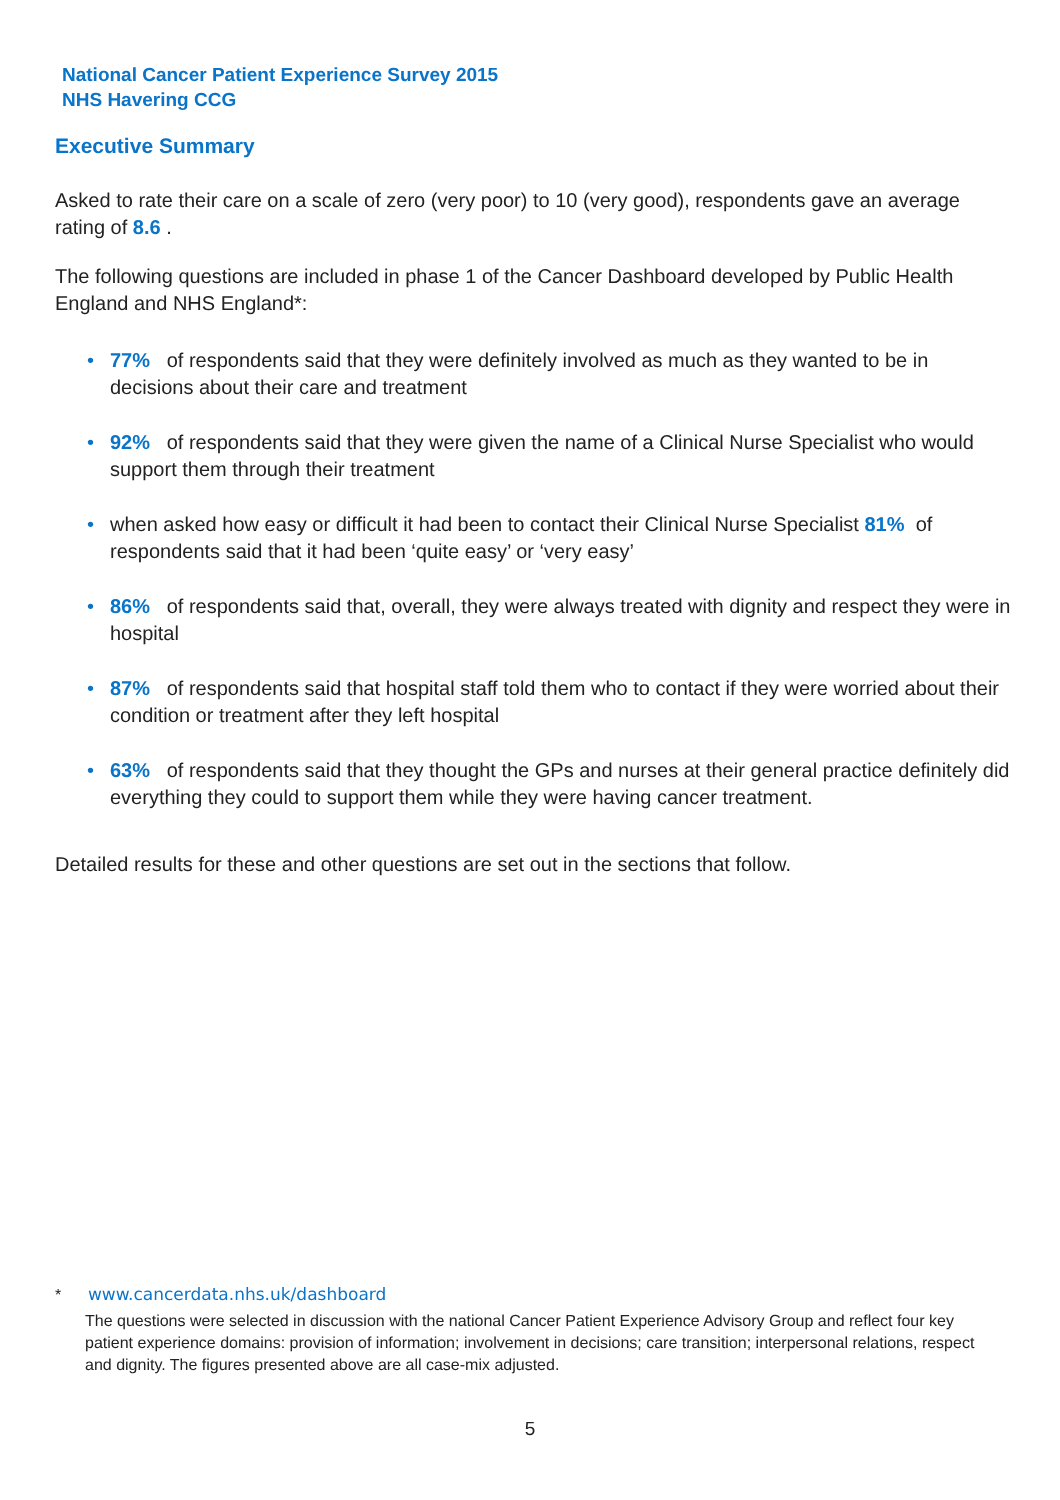National Cancer Patient Experience Survey 2015
NHS Havering CCG
Executive Summary
Asked to rate their care on a scale of zero (very poor) to 10 (very good), respondents gave an average rating of 8.6 .
The following questions are included in phase 1 of the Cancer Dashboard developed by Public Health England and NHS England*:
• 77% of respondents said that they were definitely involved as much as they wanted to be in decisions about their care and treatment
• 92% of respondents said that they were given the name of a Clinical Nurse Specialist who would support them through their treatment
• when asked how easy or difficult it had been to contact their Clinical Nurse Specialist 81% of respondents said that it had been ‘quite easy’ or ‘very easy’
• 86% of respondents said that, overall, they were always treated with dignity and respect they were in hospital
• 87% of respondents said that hospital staff told them who to contact if they were worried about their condition or treatment after they left hospital
• 63% of respondents said that they thought the GPs and nurses at their general practice definitely did everything they could to support them while they were having cancer treatment.
Detailed results for these and other questions are set out in the sections that follow.
* www.cancerdata.nhs.uk/dashboard
The questions were selected in discussion with the national Cancer Patient Experience Advisory Group and reflect four key patient experience domains: provision of information; involvement in decisions; care transition; interpersonal relations, respect and dignity. The figures presented above are all case-mix adjusted.
5